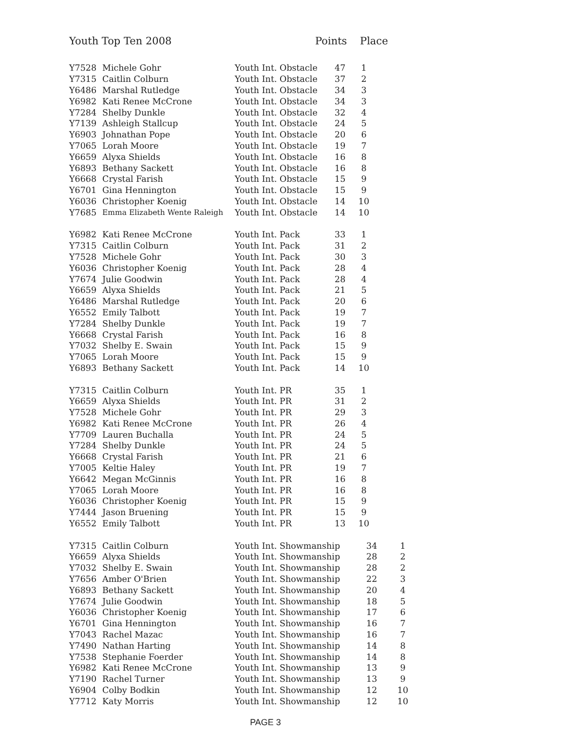Youth Top Ten 2008 Points Place
| Y7528 | Michele Gohr | Youth Int. Obstacle | 47 | 1 |
| Y7315 | Caitlin Colburn | Youth Int. Obstacle | 37 | 2 |
| Y6486 | Marshal Rutledge | Youth Int. Obstacle | 34 | 3 |
| Y6982 | Kati Renee McCrone | Youth Int. Obstacle | 34 | 3 |
| Y7284 | Shelby Dunkle | Youth Int. Obstacle | 32 | 4 |
| Y7139 | Ashleigh Stallcup | Youth Int. Obstacle | 24 | 5 |
| Y6903 | Johnathan Pope | Youth Int. Obstacle | 20 | 6 |
| Y7065 | Lorah Moore | Youth Int. Obstacle | 19 | 7 |
| Y6659 | Alyxa Shields | Youth Int. Obstacle | 16 | 8 |
| Y6893 | Bethany Sackett | Youth Int. Obstacle | 16 | 8 |
| Y6668 | Crystal Farish | Youth Int. Obstacle | 15 | 9 |
| Y6701 | Gina Hennington | Youth Int. Obstacle | 15 | 9 |
| Y6036 | Christopher Koenig | Youth Int. Obstacle | 14 | 10 |
| Y7685 | Emma Elizabeth Wente Raleigh | Youth Int. Obstacle | 14 | 10 |
| Y6982 | Kati Renee McCrone | Youth Int. Pack | 33 | 1 |
| Y7315 | Caitlin Colburn | Youth Int. Pack | 31 | 2 |
| Y7528 | Michele Gohr | Youth Int. Pack | 30 | 3 |
| Y6036 | Christopher Koenig | Youth Int. Pack | 28 | 4 |
| Y7674 | Julie Goodwin | Youth Int. Pack | 28 | 4 |
| Y6659 | Alyxa Shields | Youth Int. Pack | 21 | 5 |
| Y6486 | Marshal Rutledge | Youth Int. Pack | 20 | 6 |
| Y6552 | Emily Talbott | Youth Int. Pack | 19 | 7 |
| Y7284 | Shelby Dunkle | Youth Int. Pack | 19 | 7 |
| Y6668 | Crystal Farish | Youth Int. Pack | 16 | 8 |
| Y7032 | Shelby E. Swain | Youth Int. Pack | 15 | 9 |
| Y7065 | Lorah Moore | Youth Int. Pack | 15 | 9 |
| Y6893 | Bethany Sackett | Youth Int. Pack | 14 | 10 |
| Y7315 | Caitlin Colburn | Youth Int. PR | 35 | 1 |
| Y6659 | Alyxa Shields | Youth Int. PR | 31 | 2 |
| Y7528 | Michele Gohr | Youth Int. PR | 29 | 3 |
| Y6982 | Kati Renee McCrone | Youth Int. PR | 26 | 4 |
| Y7709 | Lauren Buchalla | Youth Int. PR | 24 | 5 |
| Y7284 | Shelby Dunkle | Youth Int. PR | 24 | 5 |
| Y6668 | Crystal Farish | Youth Int. PR | 21 | 6 |
| Y7005 | Keltie Haley | Youth Int. PR | 19 | 7 |
| Y6642 | Megan McGinnis | Youth Int. PR | 16 | 8 |
| Y7065 | Lorah Moore | Youth Int. PR | 16 | 8 |
| Y6036 | Christopher Koenig | Youth Int. PR | 15 | 9 |
| Y7444 | Jason Bruening | Youth Int. PR | 15 | 9 |
| Y6552 | Emily Talbott | Youth Int. PR | 13 | 10 |
| Y7315 | Caitlin Colburn | Youth Int. Showmanship | 34 | 1 |
| Y6659 | Alyxa Shields | Youth Int. Showmanship | 28 | 2 |
| Y7032 | Shelby E. Swain | Youth Int. Showmanship | 28 | 2 |
| Y7656 | Amber O'Brien | Youth Int. Showmanship | 22 | 3 |
| Y6893 | Bethany Sackett | Youth Int. Showmanship | 20 | 4 |
| Y7674 | Julie Goodwin | Youth Int. Showmanship | 18 | 5 |
| Y6036 | Christopher Koenig | Youth Int. Showmanship | 17 | 6 |
| Y6701 | Gina Hennington | Youth Int. Showmanship | 16 | 7 |
| Y7043 | Rachel Mazac | Youth Int. Showmanship | 16 | 7 |
| Y7490 | Nathan Harting | Youth Int. Showmanship | 14 | 8 |
| Y7538 | Stephanie Foerder | Youth Int. Showmanship | 14 | 8 |
| Y6982 | Kati Renee McCrone | Youth Int. Showmanship | 13 | 9 |
| Y7190 | Rachel Turner | Youth Int. Showmanship | 13 | 9 |
| Y6904 | Colby Bodkin | Youth Int. Showmanship | 12 | 10 |
| Y7712 | Katy Morris | Youth Int. Showmanship | 12 | 10 |
PAGE 3